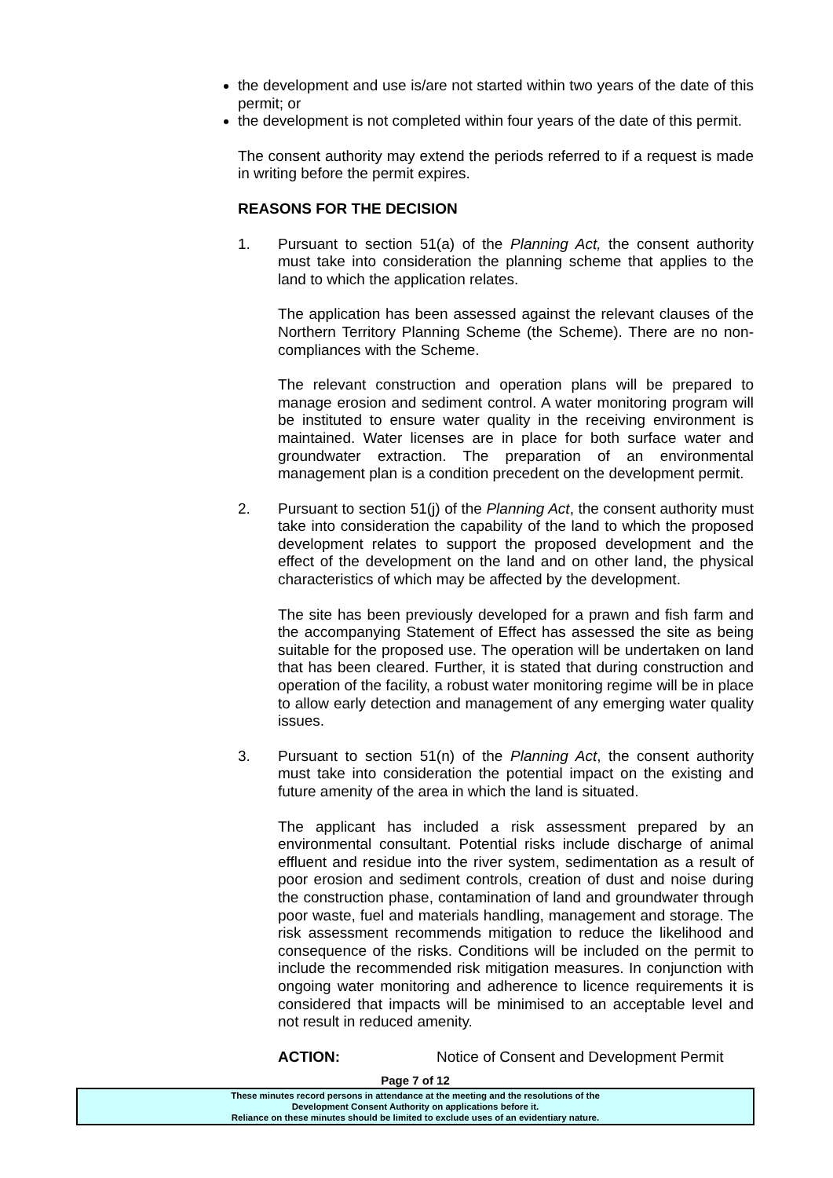the development and use is/are not started within two years of the date of this permit; or
the development is not completed within four years of the date of this permit.
The consent authority may extend the periods referred to if a request is made in writing before the permit expires.
REASONS FOR THE DECISION
1. Pursuant to section 51(a) of the Planning Act, the consent authority must take into consideration the planning scheme that applies to the land to which the application relates.
The application has been assessed against the relevant clauses of the Northern Territory Planning Scheme (the Scheme). There are no non-compliances with the Scheme.
The relevant construction and operation plans will be prepared to manage erosion and sediment control. A water monitoring program will be instituted to ensure water quality in the receiving environment is maintained. Water licenses are in place for both surface water and groundwater extraction. The preparation of an environmental management plan is a condition precedent on the development permit.
2. Pursuant to section 51(j) of the Planning Act, the consent authority must take into consideration the capability of the land to which the proposed development relates to support the proposed development and the effect of the development on the land and on other land, the physical characteristics of which may be affected by the development.
The site has been previously developed for a prawn and fish farm and the accompanying Statement of Effect has assessed the site as being suitable for the proposed use. The operation will be undertaken on land that has been cleared. Further, it is stated that during construction and operation of the facility, a robust water monitoring regime will be in place to allow early detection and management of any emerging water quality issues.
3. Pursuant to section 51(n) of the Planning Act, the consent authority must take into consideration the potential impact on the existing and future amenity of the area in which the land is situated.
The applicant has included a risk assessment prepared by an environmental consultant. Potential risks include discharge of animal effluent and residue into the river system, sedimentation as a result of poor erosion and sediment controls, creation of dust and noise during the construction phase, contamination of land and groundwater through poor waste, fuel and materials handling, management and storage. The risk assessment recommends mitigation to reduce the likelihood and consequence of the risks. Conditions will be included on the permit to include the recommended risk mitigation measures. In conjunction with ongoing water monitoring and adherence to licence requirements it is considered that impacts will be minimised to an acceptable level and not result in reduced amenity.
ACTION: Notice of Consent and Development Permit
Page 7 of 12
These minutes record persons in attendance at the meeting and the resolutions of the
Development Consent Authority on applications before it.
Reliance on these minutes should be limited to exclude uses of an evidentiary nature.